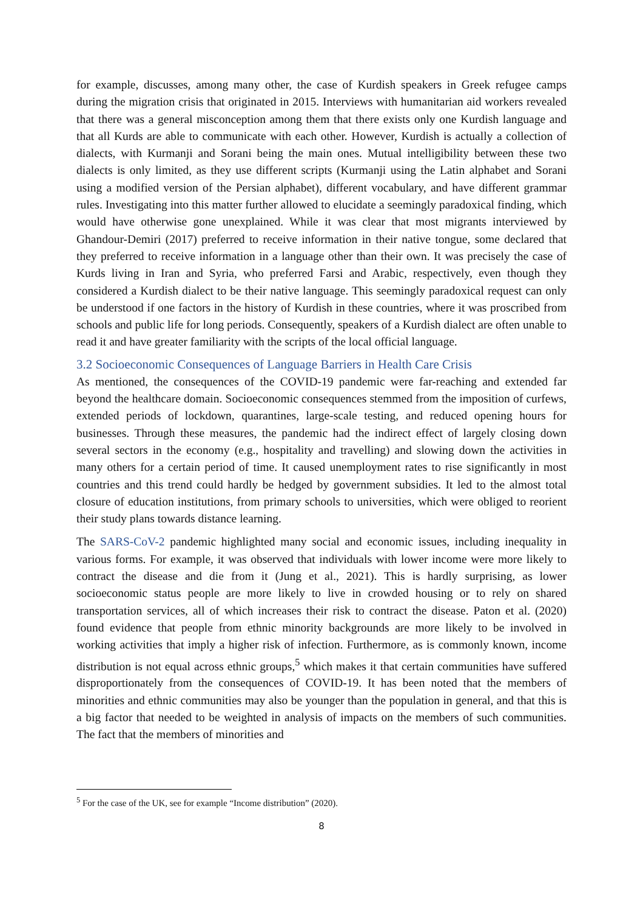for example, discusses, among many other, the case of Kurdish speakers in Greek refugee camps during the migration crisis that originated in 2015. Interviews with humanitarian aid workers revealed that there was a general misconception among them that there exists only one Kurdish language and that all Kurds are able to communicate with each other. However, Kurdish is actually a collection of dialects, with Kurmanji and Sorani being the main ones. Mutual intelligibility between these two dialects is only limited, as they use different scripts (Kurmanji using the Latin alphabet and Sorani using a modified version of the Persian alphabet), different vocabulary, and have different grammar rules. Investigating into this matter further allowed to elucidate a seemingly paradoxical finding, which would have otherwise gone unexplained. While it was clear that most migrants interviewed by Ghandour-Demiri (2017) preferred to receive information in their native tongue, some declared that they preferred to receive information in a language other than their own. It was precisely the case of Kurds living in Iran and Syria, who preferred Farsi and Arabic, respectively, even though they considered a Kurdish dialect to be their native language. This seemingly paradoxical request can only be understood if one factors in the history of Kurdish in these countries, where it was proscribed from schools and public life for long periods. Consequently, speakers of a Kurdish dialect are often unable to read it and have greater familiarity with the scripts of the local official language.
3.2 Socioeconomic Consequences of Language Barriers in Health Care Crisis
As mentioned, the consequences of the COVID-19 pandemic were far-reaching and extended far beyond the healthcare domain. Socioeconomic consequences stemmed from the imposition of curfews, extended periods of lockdown, quarantines, large-scale testing, and reduced opening hours for businesses. Through these measures, the pandemic had the indirect effect of largely closing down several sectors in the economy (e.g., hospitality and travelling) and slowing down the activities in many others for a certain period of time. It caused unemployment rates to rise significantly in most countries and this trend could hardly be hedged by government subsidies. It led to the almost total closure of education institutions, from primary schools to universities, which were obliged to reorient their study plans towards distance learning.
The SARS-CoV-2 pandemic highlighted many social and economic issues, including inequality in various forms. For example, it was observed that individuals with lower income were more likely to contract the disease and die from it (Jung et al., 2021). This is hardly surprising, as lower socioeconomic status people are more likely to live in crowded housing or to rely on shared transportation services, all of which increases their risk to contract the disease. Paton et al. (2020) found evidence that people from ethnic minority backgrounds are more likely to be involved in working activities that imply a higher risk of infection. Furthermore, as is commonly known, income distribution is not equal across ethnic groups,<sup>5</sup> which makes it that certain communities have suffered disproportionately from the consequences of COVID-19. It has been noted that the members of minorities and ethnic communities may also be younger than the population in general, and that this is a big factor that needed to be weighted in analysis of impacts on the members of such communities. The fact that the members of minorities and
<sup>5</sup> For the case of the UK, see for example “Income distribution” (2020).
8